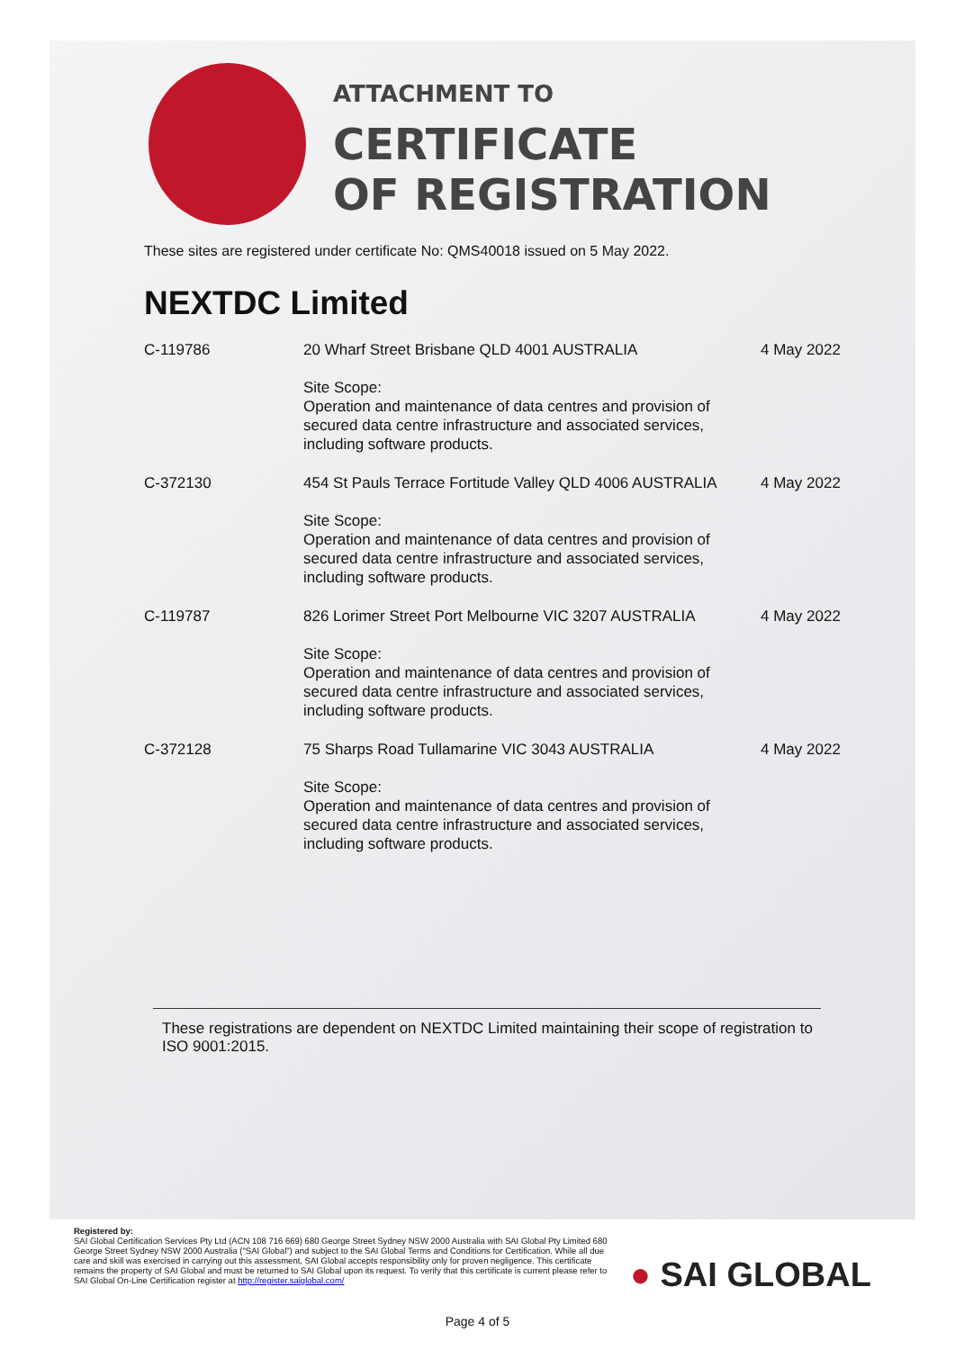ATTACHMENT TO
CERTIFICATE
OF REGISTRATION
These sites are registered under certificate No: QMS40018 issued on 5 May 2022.
NEXTDC Limited
| C-119786 | 20 Wharf Street Brisbane QLD 4001 AUSTRALIA Site Scope: Operation and maintenance of data centres and provision of secured data centre infrastructure and associated services, including software products. | 4 May 2022 |
| C-372130 | 454 St Pauls Terrace Fortitude Valley QLD 4006 AUSTRALIA Site Scope: Operation and maintenance of data centres and provision of secured data centre infrastructure and associated services, including software products. | 4 May 2022 |
| C-119787 | 826 Lorimer Street Port Melbourne VIC 3207 AUSTRALIA Site Scope: Operation and maintenance of data centres and provision of secured data centre infrastructure and associated services, including software products. | 4 May 2022 |
| C-372128 | 75 Sharps Road Tullamarine VIC 3043 AUSTRALIA Site Scope: Operation and maintenance of data centres and provision of secured data centre infrastructure and associated services, including software products. | 4 May 2022 |
These registrations are dependent on NEXTDC Limited maintaining their scope of registration to ISO 9001:2015.
Registered by:
SAI Global Certification Services Pty Ltd (ACN 108 716 669) 680 George Street Sydney NSW 2000 Australia with SAI Global Pty Limited 680 George Street Sydney NSW 2000 Australia ("SAI Global") and subject to the SAI Global Terms and Conditions for Certification. While all due care and skill was exercised in carrying out this assessment, SAI Global accepts responsibility only for proven negligence. This certificate remains the property of SAI Global and must be returned to SAI Global upon its request. To verify that this certificate is current please refer to SAI Global On-Line Certification register at http://register.saiglobal.com/
● SAI GLOBAL
Page 4 of 5